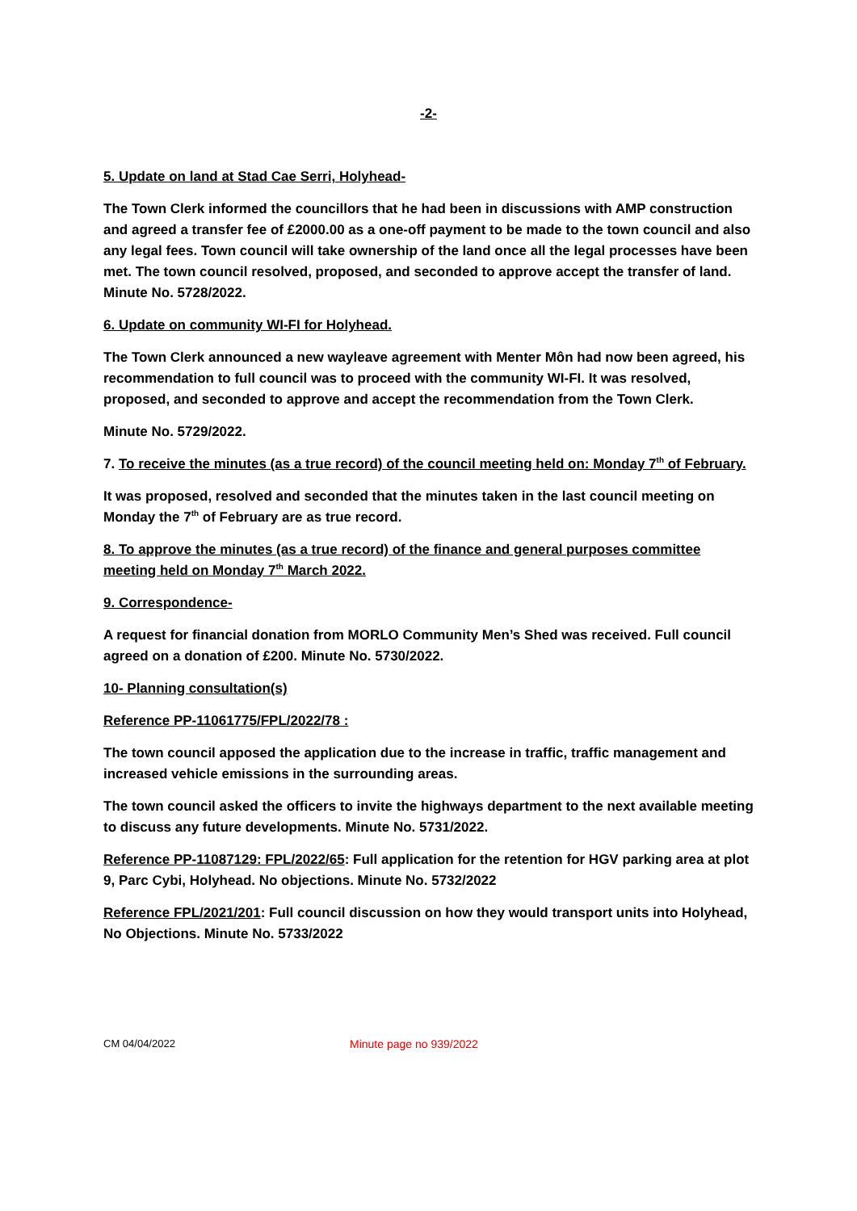-2-
5. Update on land at Stad Cae Serri, Holyhead-
The Town Clerk informed the councillors that he had been in discussions with AMP construction and agreed a transfer fee of £2000.00 as a one-off payment to be made to the town council and also any legal fees. Town council will take ownership of the land once all the legal processes have been met. The town council resolved, proposed, and seconded to approve accept the transfer of land. Minute No. 5728/2022.
6. Update on community WI-FI for Holyhead.
The Town Clerk announced a new wayleave agreement with Menter Môn had now been agreed, his recommendation to full council was to proceed with the community WI-FI. It was resolved, proposed, and seconded to approve and accept the recommendation from the Town Clerk.
Minute No. 5729/2022.
7. To receive the minutes (as a true record) of the council meeting held on: Monday 7<sup>th</sup> of February.
It was proposed, resolved and seconded that the minutes taken in the last council meeting on Monday the 7<sup>th</sup> of February are as true record.
8. To approve the minutes (as a true record) of the finance and general purposes committee meeting held on Monday 7<sup>th</sup> March 2022.
9. Correspondence-
A request for financial donation from MORLO Community Men’s Shed was received. Full council agreed on a donation of £200. Minute No. 5730/2022.
10- Planning consultation(s)
Reference PP-11061775/FPL/2022/78 :
The town council apposed the application due to the increase in traffic, traffic management and increased vehicle emissions in the surrounding areas.
The town council asked the officers to invite the highways department to the next available meeting to discuss any future developments. Minute No. 5731/2022.
Reference PP-11087129: FPL/2022/65: Full application for the retention for HGV parking area at plot 9, Parc Cybi, Holyhead. No objections. Minute No. 5732/2022
Reference FPL/2021/201: Full council discussion on how they would transport units into Holyhead, No Objections. Minute No. 5733/2022
CM 04/04/2022 Minute page no 939/2022